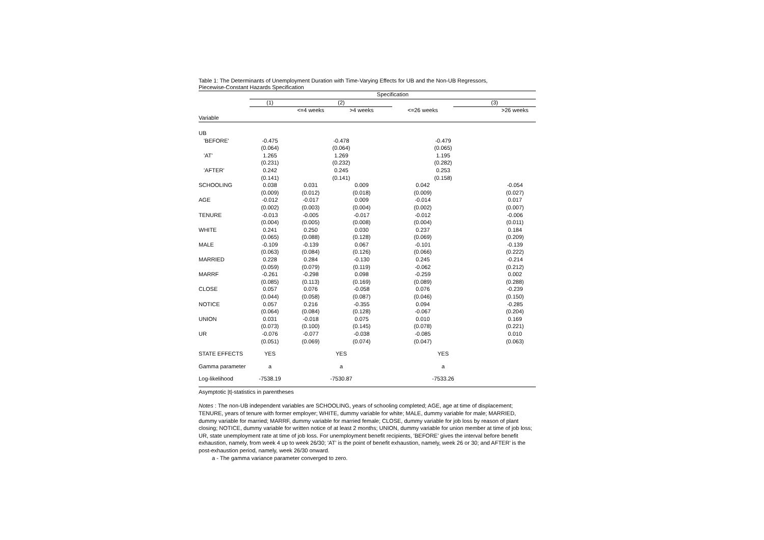Table 1: The Determinants of Unemployment Duration with Time-Varying Effects for UB and the Non-UB Regressors,
Piecewise-Constant Hazards Specification
| | Specification | | | | | |
| --- | --- | --- | --- | --- | --- | --- |
| | (1) | (2) | | | (3) | |
| | | <=4 weeks | >4 weeks | <=26 weeks | | >26 weeks |
| Variable | | | | | | |
| UB | | | | | | |
| 'BEFORE' | -0.475 | -0.478 | | -0.479 | | |
| | (0.064) | (0.064) | | (0.065) | | |
| 'AT' | 1.265 | 1.269 | | 1.195 | | |
| | (0.231) | (0.232) | | (0.282) | | |
| 'AFTER' | 0.242 | 0.245 | | 0.253 | | |
| | (0.141) | (0.141) | | (0.158) | | |
| SCHOOLING | 0.038 | 0.031 | 0.009 | 0.042 | | -0.054 |
| | (0.009) | (0.012) | (0.018) | (0.009) | | (0.027) |
| AGE | -0.012 | -0.017 | 0.009 | -0.014 | | 0.017 |
| | (0.002) | (0.003) | (0.004) | (0.002) | | (0.007) |
| TENURE | -0.013 | -0.005 | -0.017 | -0.012 | | -0.006 |
| | (0.004) | (0.005) | (0.008) | (0.004) | | (0.011) |
| WHITE | 0.241 | 0.250 | 0.030 | 0.237 | | 0.184 |
| | (0.065) | (0.088) | (0.128) | (0.069) | | (0.209) |
| MALE | -0.109 | -0.139 | 0.067 | -0.101 | | -0.139 |
| | (0.063) | (0.084) | (0.126) | (0.066) | | (0.222) |
| MARRIED | 0.228 | 0.284 | -0.130 | 0.245 | | -0.214 |
| | (0.059) | (0.079) | (0.119) | -0.062 | | (0.212) |
| MARRF | -0.261 | -0.298 | 0.098 | -0.259 | | 0.002 |
| | (0.085) | (0.113) | (0.169) | (0.089) | | (0.288) |
| CLOSE | 0.057 | 0.076 | -0.058 | 0.076 | | -0.239 |
| | (0.044) | (0.058) | (0.087) | (0.046) | | (0.150) |
| NOTICE | 0.057 | 0.216 | -0.355 | 0.094 | | -0.285 |
| | (0.064) | (0.084) | (0.128) | -0.067 | | (0.204) |
| UNION | 0.031 | -0.018 | 0.075 | 0.010 | | 0.169 |
| | (0.073) | (0.100) | (0.145) | (0.078) | | (0.221) |
| UR | -0.076 | -0.077 | -0.038 | -0.085 | | 0.010 |
| | (0.051) | (0.069) | (0.074) | (0.047) | | (0.063) |
| STATE EFFECTS | YES | YES | | YES | | |
| Gamma parameter | a | a | | a | | |
| Log-likelihood | -7538.19 | -7530.87 | | -7533.26 | | |
Asymptotic |t|-statistics in parentheses
Notes : The non-UB independent variables are SCHOOLING, years of schooling completed; AGE, age at time of displacement; TENURE, years of tenure with former employer; WHITE, dummy variable for white; MALE, dummy variable for male; MARRIED, dummy variable for married; MARRF, dummy variable for married female; CLOSE, dummy variable for job loss by reason of plant closing; NOTICE, dummy variable for written notice of at least 2 months; UNION, dummy variable for union member at time of job loss; UR, state unemployment rate at time of job loss. For unemployment benefit recipients, 'BEFORE' gives the interval before benefit exhaustion, namely, from week 4 up to week 26/30; 'AT' is the point of benefit exhaustion, namely, week 26 or 30; and AFTER' is the post-exhaustion period, namely, week 26/30 onward.
a - The gamma variance parameter converged to zero.